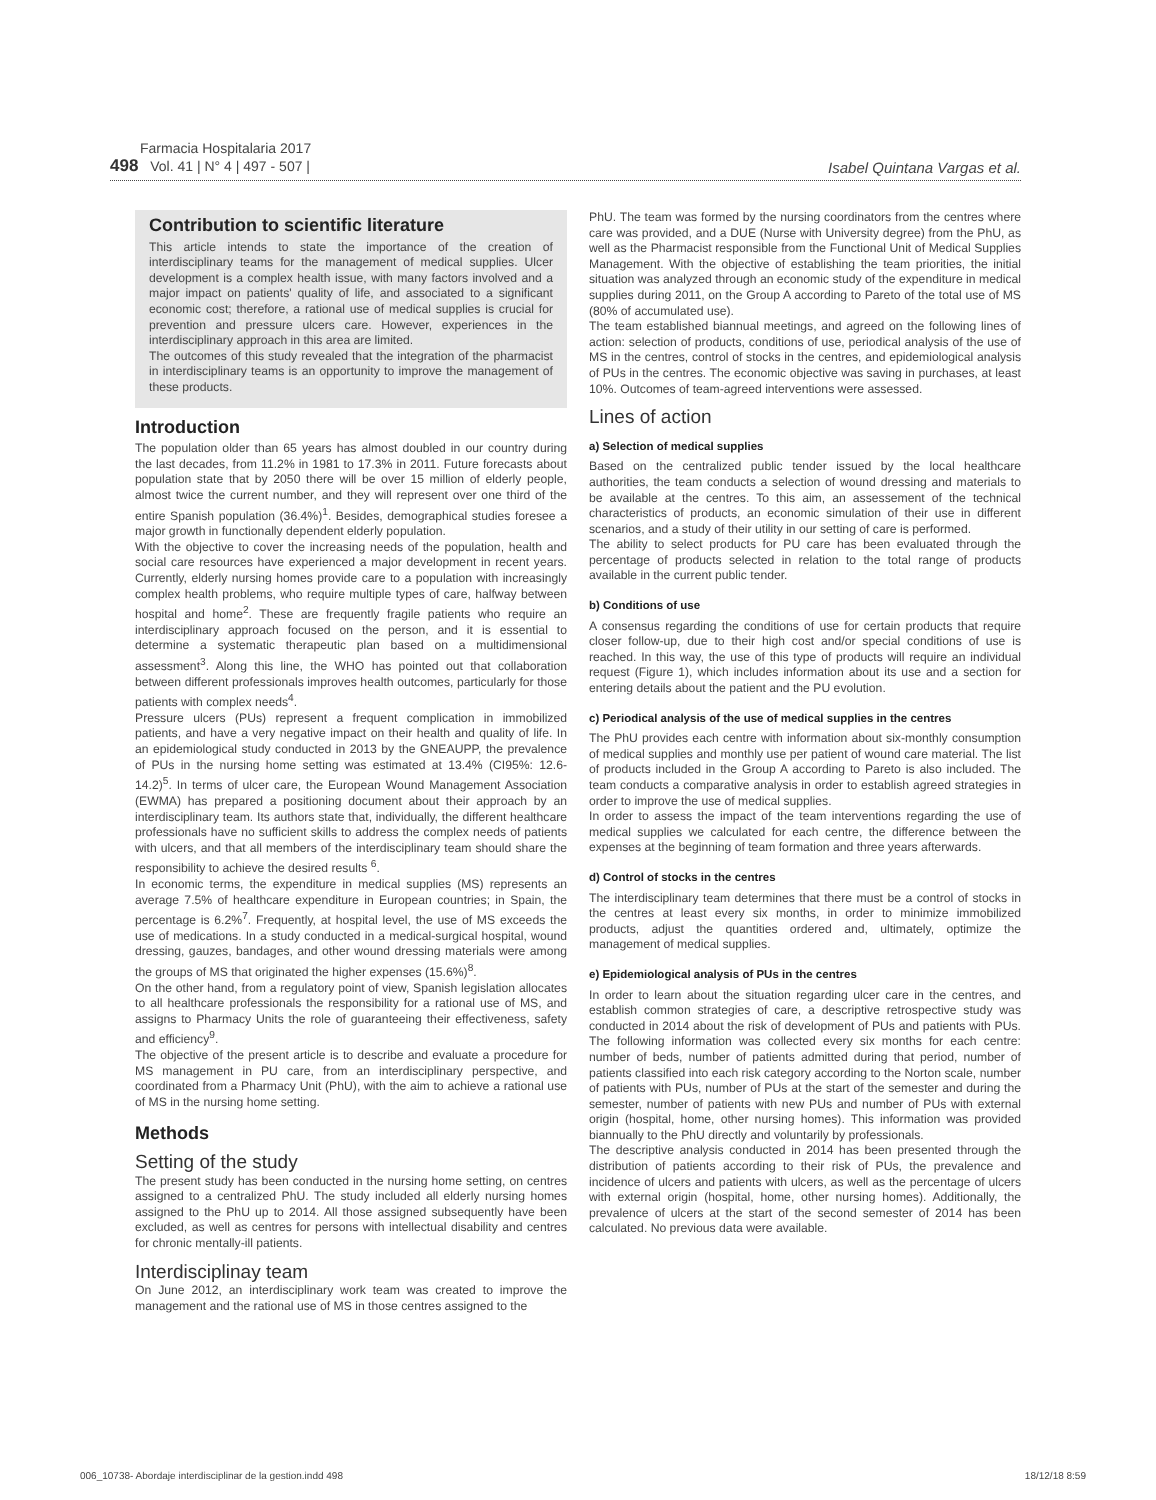Farmacia Hospitalaria 2017
498 Vol. 41 | N° 4 | 497 - 507 |
Isabel Quintana Vargas et al.
Contribution to scientific literature
This article intends to state the importance of the creation of interdisciplinary teams for the management of medical supplies. Ulcer development is a complex health issue, with many factors involved and a major impact on patients' quality of life, and associated to a significant economic cost; therefore, a rational use of medical supplies is crucial for prevention and pressure ulcers care. However, experiences in the interdisciplinary approach in this area are limited.
The outcomes of this study revealed that the integration of the pharmacist in interdisciplinary teams is an opportunity to improve the management of these products.
Introduction
The population older than 65 years has almost doubled in our country during the last decades, from 11.2% in 1981 to 17.3% in 2011. Future forecasts about population state that by 2050 there will be over 15 million of elderly people, almost twice the current number, and they will represent over one third of the entire Spanish population (36.4%)<sup>1</sup>. Besides, demographical studies foresee a major growth in functionally dependent elderly population.
With the objective to cover the increasing needs of the population, health and social care resources have experienced a major development in recent years. Currently, elderly nursing homes provide care to a population with increasingly complex health problems, who require multiple types of care, halfway between hospital and home<sup>2</sup>. These are frequently fragile patients who require an interdisciplinary approach focused on the person, and it is essential to determine a systematic therapeutic plan based on a multidimensional assessment<sup>3</sup>. Along this line, the WHO has pointed out that collaboration between different professionals improves health outcomes, particularly for those patients with complex needs<sup>4</sup>.
Pressure ulcers (PUs) represent a frequent complication in immobilized patients, and have a very negative impact on their health and quality of life. In an epidemiological study conducted in 2013 by the GNEAUPP, the prevalence of PUs in the nursing home setting was estimated at 13.4% (CI95%: 12.6-14.2)<sup>5</sup>. In terms of ulcer care, the European Wound Management Association (EWMA) has prepared a positioning document about their approach by an interdisciplinary team. Its authors state that, individually, the different healthcare professionals have no sufficient skills to address the complex needs of patients with ulcers, and that all members of the interdisciplinary team should share the responsibility to achieve the desired results <sup>6</sup>.
In economic terms, the expenditure in medical supplies (MS) represents an average 7.5% of healthcare expenditure in European countries; in Spain, the percentage is 6.2%<sup>7</sup>. Frequently, at hospital level, the use of MS exceeds the use of medications. In a study conducted in a medical-surgical hospital, wound dressing, gauzes, bandages, and other wound dressing materials were among the groups of MS that originated the higher expenses (15.6%)<sup>8</sup>.
On the other hand, from a regulatory point of view, Spanish legislation allocates to all healthcare professionals the responsibility for a rational use of MS, and assigns to Pharmacy Units the role of guaranteeing their effectiveness, safety and efficiency<sup>9</sup>.
The objective of the present article is to describe and evaluate a procedure for MS management in PU care, from an interdisciplinary perspective, and coordinated from a Pharmacy Unit (PhU), with the aim to achieve a rational use of MS in the nursing home setting.
Methods
Setting of the study
The present study has been conducted in the nursing home setting, on centres assigned to a centralized PhU. The study included all elderly nursing homes assigned to the PhU up to 2014. All those assigned subsequently have been excluded, as well as centres for persons with intellectual disability and centres for chronic mentally-ill patients.
Interdisciplinay team
On June 2012, an interdisciplinary work team was created to improve the management and the rational use of MS in those centres assigned to the
PhU. The team was formed by the nursing coordinators from the centres where care was provided, and a DUE (Nurse with University degree) from the PhU, as well as the Pharmacist responsible from the Functional Unit of Medical Supplies Management. With the objective of establishing the team priorities, the initial situation was analyzed through an economic study of the expenditure in medical supplies during 2011, on the Group A according to Pareto of the total use of MS (80% of accumulated use).
The team established biannual meetings, and agreed on the following lines of action: selection of products, conditions of use, periodical analysis of the use of MS in the centres, control of stocks in the centres, and epidemiological analysis of PUs in the centres. The economic objective was saving in purchases, at least 10%. Outcomes of team-agreed interventions were assessed.
Lines of action
a) Selection of medical supplies
Based on the centralized public tender issued by the local healthcare authorities, the team conducts a selection of wound dressing and materials to be available at the centres. To this aim, an assessement of the technical characteristics of products, an economic simulation of their use in different scenarios, and a study of their utility in our setting of care is performed.
The ability to select products for PU care has been evaluated through the percentage of products selected in relation to the total range of products available in the current public tender.
b) Conditions of use
A consensus regarding the conditions of use for certain products that require closer follow-up, due to their high cost and/or special conditions of use is reached. In this way, the use of this type of products will require an individual request (Figure 1), which includes information about its use and a section for entering details about the patient and the PU evolution.
c) Periodical analysis of the use of medical supplies in the centres
The PhU provides each centre with information about six-monthly consumption of medical supplies and monthly use per patient of wound care material. The list of products included in the Group A according to Pareto is also included. The team conducts a comparative analysis in order to establish agreed strategies in order to improve the use of medical supplies.
In order to assess the impact of the team interventions regarding the use of medical supplies we calculated for each centre, the difference between the expenses at the beginning of team formation and three years afterwards.
d) Control of stocks in the centres
The interdisciplinary team determines that there must be a control of stocks in the centres at least every six months, in order to minimize immobilized products, adjust the quantities ordered and, ultimately, optimize the management of medical supplies.
e) Epidemiological analysis of PUs in the centres
In order to learn about the situation regarding ulcer care in the centres, and establish common strategies of care, a descriptive retrospective study was conducted in 2014 about the risk of development of PUs and patients with PUs. The following information was collected every six months for each centre: number of beds, number of patients admitted during that period, number of patients classified into each risk category according to the Norton scale, number of patients with PUs, number of PUs at the start of the semester and during the semester, number of patients with new PUs and number of PUs with external origin (hospital, home, other nursing homes). This information was provided biannually to the PhU directly and voluntarily by professionals.
The descriptive analysis conducted in 2014 has been presented through the distribution of patients according to their risk of PUs, the prevalence and incidence of ulcers and patients with ulcers, as well as the percentage of ulcers with external origin (hospital, home, other nursing homes). Additionally, the prevalence of ulcers at the start of the second semester of 2014 has been calculated. No previous data were available.
006_10738- Abordaje interdisciplinar de la gestion.indd 498 18/12/18 8:59